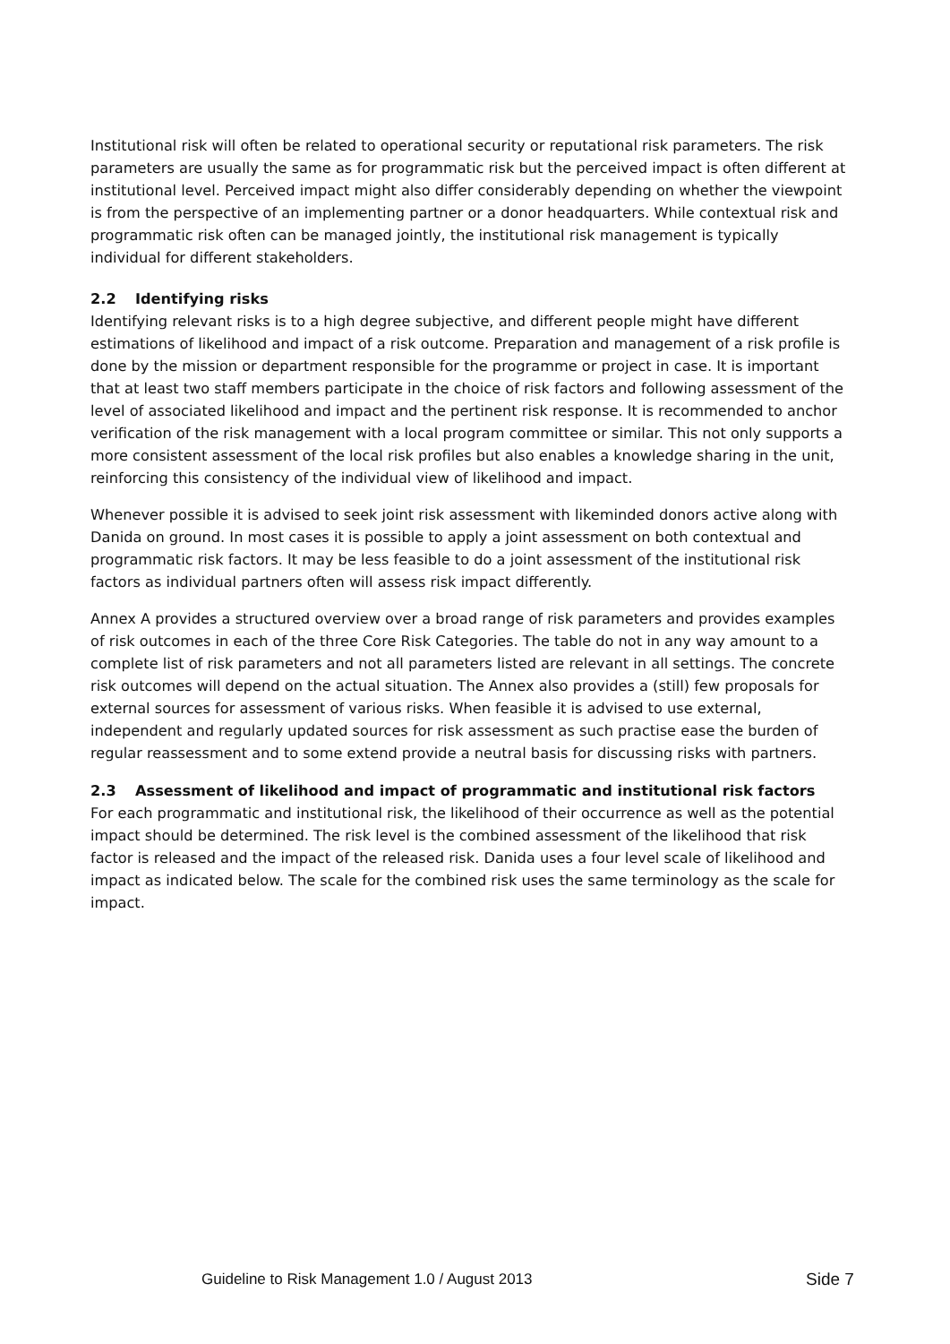Institutional risk will often be related to operational security or reputational risk parameters. The risk parameters are usually the same as for programmatic risk but the perceived impact is often different at institutional level. Perceived impact might also differ considerably depending on whether the viewpoint is from the perspective of an implementing partner or a donor headquarters. While contextual risk and programmatic risk often can be managed jointly, the institutional risk management is typically individual for different stakeholders.
2.2 Identifying risks
Identifying relevant risks is to a high degree subjective, and different people might have different estimations of likelihood and impact of a risk outcome. Preparation and management of a risk profile is done by the mission or department responsible for the programme or project in case. It is important that at least two staff members participate in the choice of risk factors and following assessment of the level of associated likelihood and impact and the pertinent risk response. It is recommended to anchor verification of the risk management with a local program committee or similar. This not only supports a more consistent assessment of the local risk profiles but also enables a knowledge sharing in the unit, reinforcing this consistency of the individual view of likelihood and impact.
Whenever possible it is advised to seek joint risk assessment with likeminded donors active along with Danida on ground. In most cases it is possible to apply a joint assessment on both contextual and programmatic risk factors. It may be less feasible to do a joint assessment of the institutional risk factors as individual partners often will assess risk impact differently.
Annex A provides a structured overview over a broad range of risk parameters and provides examples of risk outcomes in each of the three Core Risk Categories. The table do not in any way amount to a complete list of risk parameters and not all parameters listed are relevant in all settings. The concrete risk outcomes will depend on the actual situation. The Annex also provides a (still) few proposals for external sources for assessment of various risks. When feasible it is advised to use external, independent and regularly updated sources for risk assessment as such practise ease the burden of regular reassessment and to some extend provide a neutral basis for discussing risks with partners.
2.3 Assessment of likelihood and impact of programmatic and institutional risk factors
For each programmatic and institutional risk, the likelihood of their occurrence as well as the potential impact should be determined. The risk level is the combined assessment of the likelihood that risk factor is released and the impact of the released risk. Danida uses a four level scale of likelihood and impact as indicated below. The scale for the combined risk uses the same terminology as the scale for impact.
Guideline to Risk Management 1.0 / August 2013 Side 7